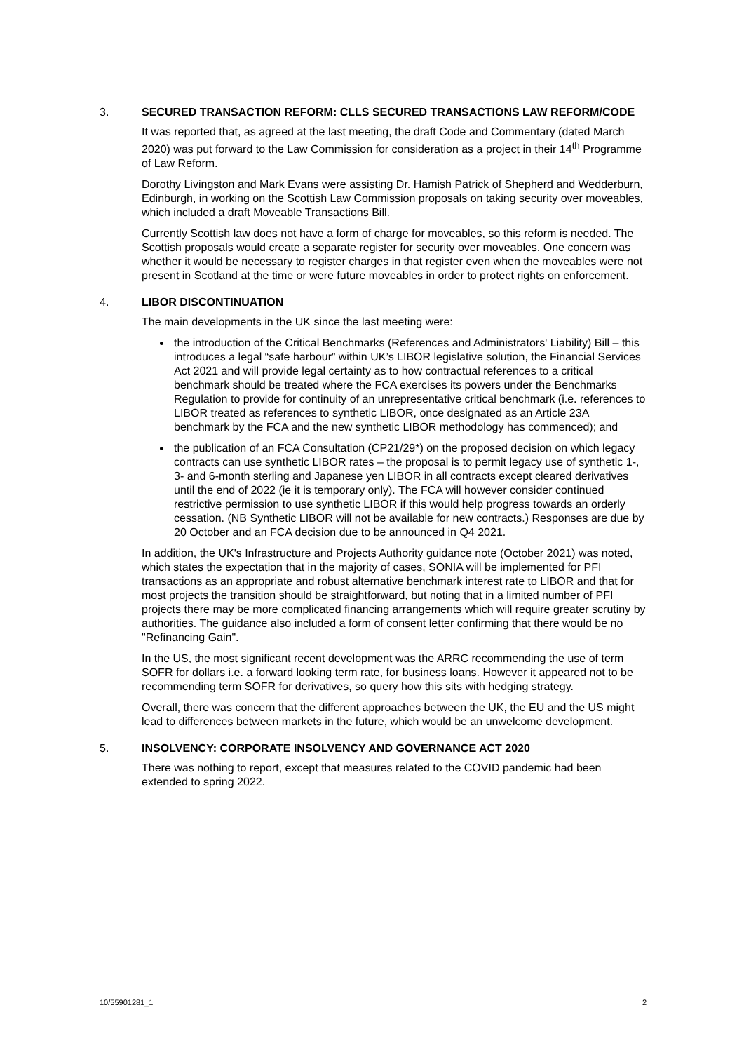3. SECURED TRANSACTION REFORM: CLLS SECURED TRANSACTIONS LAW REFORM/CODE
It was reported that, as agreed at the last meeting, the draft Code and Commentary (dated March 2020) was put forward to the Law Commission for consideration as a project in their 14<sup>th</sup> Programme of Law Reform.
Dorothy Livingston and Mark Evans were assisting Dr. Hamish Patrick of Shepherd and Wedderburn, Edinburgh, in working on the Scottish Law Commission proposals on taking security over moveables, which included a draft Moveable Transactions Bill.
Currently Scottish law does not have a form of charge for moveables, so this reform is needed. The Scottish proposals would create a separate register for security over moveables. One concern was whether it would be necessary to register charges in that register even when the moveables were not present in Scotland at the time or were future moveables in order to protect rights on enforcement.
4. LIBOR DISCONTINUATION
The main developments in the UK since the last meeting were:
the introduction of the Critical Benchmarks (References and Administrators' Liability) Bill – this introduces a legal “safe harbour” within UK’s LIBOR legislative solution, the Financial Services Act 2021 and will provide legal certainty as to how contractual references to a critical benchmark should be treated where the FCA exercises its powers under the Benchmarks Regulation to provide for continuity of an unrepresentative critical benchmark (i.e. references to LIBOR treated as references to synthetic LIBOR, once designated as an Article 23A benchmark by the FCA and the new synthetic LIBOR methodology has commenced); and
the publication of an FCA Consultation (CP21/29*) on the proposed decision on which legacy contracts can use synthetic LIBOR rates – the proposal is to permit legacy use of synthetic 1-, 3- and 6-month sterling and Japanese yen LIBOR in all contracts except cleared derivatives until the end of 2022 (ie it is temporary only). The FCA will however consider continued restrictive permission to use synthetic LIBOR if this would help progress towards an orderly cessation. (NB Synthetic LIBOR will not be available for new contracts.) Responses are due by 20 October and an FCA decision due to be announced in Q4 2021.
In addition, the UK's Infrastructure and Projects Authority guidance note (October 2021) was noted, which states the expectation that in the majority of cases, SONIA will be implemented for PFI transactions as an appropriate and robust alternative benchmark interest rate to LIBOR and that for most projects the transition should be straightforward, but noting that in a limited number of PFI projects there may be more complicated financing arrangements which will require greater scrutiny by authorities. The guidance also included a form of consent letter confirming that there would be no "Refinancing Gain".
In the US, the most significant recent development was the ARRC recommending the use of term SOFR for dollars i.e. a forward looking term rate, for business loans. However it appeared not to be recommending term SOFR for derivatives, so query how this sits with hedging strategy.
Overall, there was concern that the different approaches between the UK, the EU and the US might lead to differences between markets in the future, which would be an unwelcome development.
5. INSOLVENCY: CORPORATE INSOLVENCY AND GOVERNANCE ACT 2020
There was nothing to report, except that measures related to the COVID pandemic had been extended to spring 2022.
10/55901281_1 2